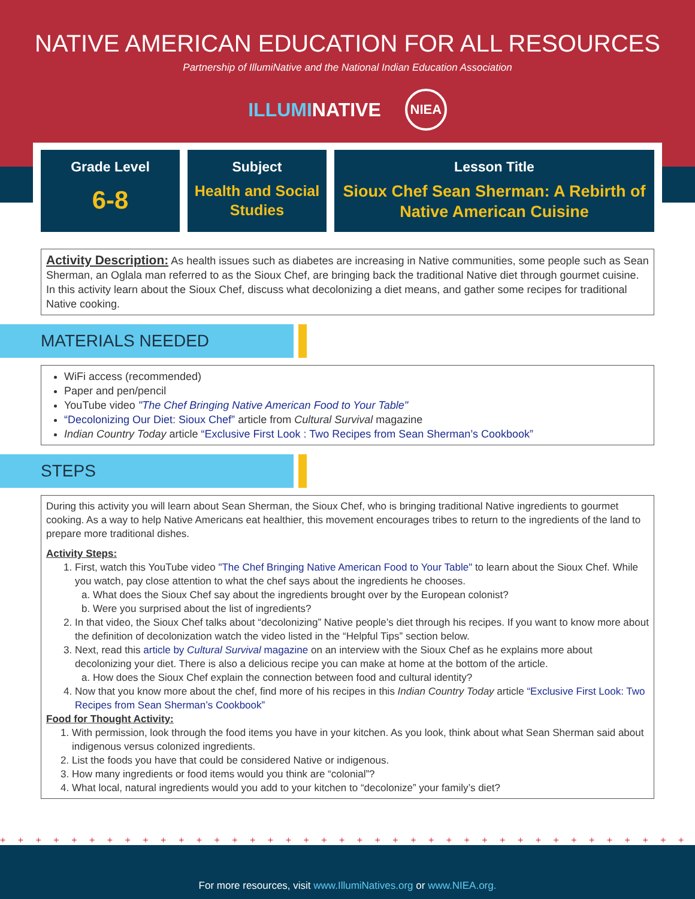NATIVE AMERICAN EDUCATION FOR ALL RESOURCES
Partnership of IllumiNative and the National Indian Education Association
ILLUMINATIVE
NIEA
Grade Level
6-8
Subject
Health and Social Studies
Lesson Title
Sioux Chef Sean Sherman: A Rebirth of Native American Cuisine
Activity Description: As health issues such as diabetes are increasing in Native communities, some people such as Sean Sherman, an Oglala man referred to as the Sioux Chef, are bringing back the traditional Native diet through gourmet cuisine. In this activity learn about the Sioux Chef, discuss what decolonizing a diet means, and gather some recipes for traditional Native cooking.
MATERIALS NEEDED
WiFi access (recommended)
Paper and pen/pencil
YouTube video "The Chef Bringing Native American Food to Your Table"
“Decolonizing Our Diet: Sioux Chef” article from Cultural Survival magazine
Indian Country Today article “Exclusive First Look : Two Recipes from Sean Sherman’s Cookbook”
STEPS
During this activity you will learn about Sean Sherman, the Sioux Chef, who is bringing traditional Native ingredients to gourmet cooking. As a way to help Native Americans eat healthier, this movement encourages tribes to return to the ingredients of the land to prepare more traditional dishes.
Activity Steps:
1. First, watch this YouTube video "The Chef Bringing Native American Food to Your Table" to learn about the Sioux Chef. While you watch, pay close attention to what the chef says about the ingredients he chooses.
a. What does the Sioux Chef say about the ingredients brought over by the European colonist?
b. Were you surprised about the list of ingredients?
2. In that video, the Sioux Chef talks about “decolonizing” Native people’s diet through his recipes. If you want to know more about the definition of decolonization watch the video listed in the “Helpful Tips” section below.
3. Next, read this article by Cultural Survival magazine on an interview with the Sioux Chef as he explains more about decolonizing your diet. There is also a delicious recipe you can make at home at the bottom of the article.
a. How does the Sioux Chef explain the connection between food and cultural identity?
4. Now that you know more about the chef, find more of his recipes in this Indian Country Today article “Exclusive First Look: Two Recipes from Sean Sherman’s Cookbook”
Food for Thought Activity:
1. With permission, look through the food items you have in your kitchen. As you look, think about what Sean Sherman said about indigenous versus colonized ingredients.
2. List the foods you have that could be considered Native or indigenous.
3. How many ingredients or food items would you think are “colonial”?
4. What local, natural ingredients would you add to your kitchen to “decolonize” your family’s diet?
+ + + + + + + + + + + + + + + + + + + + + + + + + + + + + + + + + + + + + + + + + + + + + + + + +
For more resources, visit www.IllumiNatives.org or www.NIEA.org.